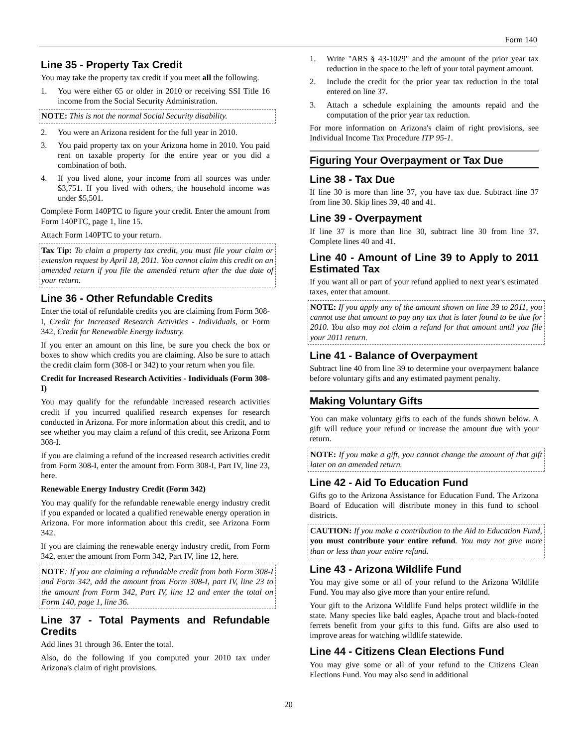Form 140
Line 35 - Property Tax Credit
You may take the property tax credit if you meet all the following.
1. You were either 65 or older in 2010 or receiving SSI Title 16 income from the Social Security Administration.
NOTE: This is not the normal Social Security disability.
2. You were an Arizona resident for the full year in 2010.
3. You paid property tax on your Arizona home in 2010. You paid rent on taxable property for the entire year or you did a combination of both.
4. If you lived alone, your income from all sources was under $3,751. If you lived with others, the household income was under $5,501.
Complete Form 140PTC to figure your credit. Enter the amount from Form 140PTC, page 1, line 15.
Attach Form 140PTC to your return.
Tax Tip: To claim a property tax credit, you must file your claim or extension request by April 18, 2011. You cannot claim this credit on an amended return if you file the amended return after the due date of your return.
Line 36 - Other Refundable Credits
Enter the total of refundable credits you are claiming from Form 308-I, Credit for Increased Research Activities - Individuals, or Form 342, Credit for Renewable Energy Industry.
If you enter an amount on this line, be sure you check the box or boxes to show which credits you are claiming. Also be sure to attach the credit claim form (308-I or 342) to your return when you file.
Credit for Increased Research Activities - Individuals (Form 308-I)
You may qualify for the refundable increased research activities credit if you incurred qualified research expenses for research conducted in Arizona. For more information about this credit, and to see whether you may claim a refund of this credit, see Arizona Form 308-I.
If you are claiming a refund of the increased research activities credit from Form 308-I, enter the amount from Form 308-I, Part IV, line 23, here.
Renewable Energy Industry Credit (Form 342)
You may qualify for the refundable renewable energy industry credit if you expanded or located a qualified renewable energy operation in Arizona. For more information about this credit, see Arizona Form 342.
If you are claiming the renewable energy industry credit, from Form 342, enter the amount from Form 342, Part IV, line 12, here.
NOTE: If you are claiming a refundable credit from both Form 308-I and Form 342, add the amount from Form 308-I, part IV, line 23 to the amount from Form 342, Part IV, line 12 and enter the total on Form 140, page 1, line 36.
Line 37 - Total Payments and Refundable Credits
Add lines 31 through 36. Enter the total.
Also, do the following if you computed your 2010 tax under Arizona's claim of right provisions.
1. Write "ARS § 43-1029" and the amount of the prior year tax reduction in the space to the left of your total payment amount.
2. Include the credit for the prior year tax reduction in the total entered on line 37.
3. Attach a schedule explaining the amounts repaid and the computation of the prior year tax reduction.
For more information on Arizona's claim of right provisions, see Individual Income Tax Procedure ITP 95-1.
Figuring Your Overpayment or Tax Due
Line 38 - Tax Due
If line 30 is more than line 37, you have tax due. Subtract line 37 from line 30. Skip lines 39, 40 and 41.
Line 39 - Overpayment
If line 37 is more than line 30, subtract line 30 from line 37. Complete lines 40 and 41.
Line 40 - Amount of Line 39 to Apply to 2011 Estimated Tax
If you want all or part of your refund applied to next year's estimated taxes, enter that amount.
NOTE: If you apply any of the amount shown on line 39 to 2011, you cannot use that amount to pay any tax that is later found to be due for 2010. You also may not claim a refund for that amount until you file your 2011 return.
Line 41 - Balance of Overpayment
Subtract line 40 from line 39 to determine your overpayment balance before voluntary gifts and any estimated payment penalty.
Making Voluntary Gifts
You can make voluntary gifts to each of the funds shown below. A gift will reduce your refund or increase the amount due with your return.
NOTE: If you make a gift, you cannot change the amount of that gift later on an amended return.
Line 42 - Aid To Education Fund
Gifts go to the Arizona Assistance for Education Fund. The Arizona Board of Education will distribute money in this fund to school districts.
CAUTION: If you make a contribution to the Aid to Education Fund, you must contribute your entire refund. You may not give more than or less than your entire refund.
Line 43 - Arizona Wildlife Fund
You may give some or all of your refund to the Arizona Wildlife Fund. You may also give more than your entire refund.
Your gift to the Arizona Wildlife Fund helps protect wildlife in the state. Many species like bald eagles, Apache trout and black-footed ferrets benefit from your gifts to this fund. Gifts are also used to improve areas for watching wildlife statewide.
Line 44 - Citizens Clean Elections Fund
You may give some or all of your refund to the Citizens Clean Elections Fund. You may also send in additional
20